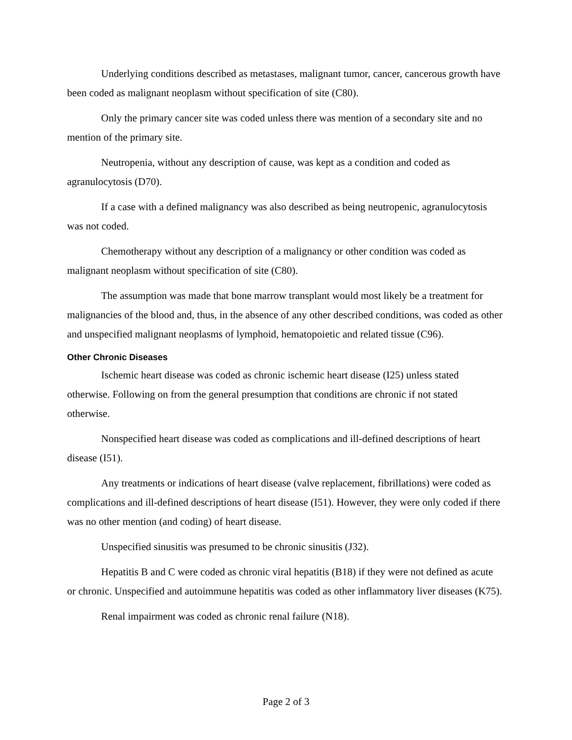Underlying conditions described as metastases, malignant tumor, cancer, cancerous growth have been coded as malignant neoplasm without specification of site (C80).
Only the primary cancer site was coded unless there was mention of a secondary site and no mention of the primary site.
Neutropenia, without any description of cause, was kept as a condition and coded as agranulocytosis (D70).
If a case with a defined malignancy was also described as being neutropenic, agranulocytosis was not coded.
Chemotherapy without any description of a malignancy or other condition was coded as malignant neoplasm without specification of site (C80).
The assumption was made that bone marrow transplant would most likely be a treatment for malignancies of the blood and, thus, in the absence of any other described conditions, was coded as other and unspecified malignant neoplasms of lymphoid, hematopoietic and related tissue (C96).
Other Chronic Diseases
Ischemic heart disease was coded as chronic ischemic heart disease (I25) unless stated otherwise. Following on from the general presumption that conditions are chronic if not stated otherwise.
Nonspecified heart disease was coded as complications and ill-defined descriptions of heart disease (I51).
Any treatments or indications of heart disease (valve replacement, fibrillations) were coded as complications and ill-defined descriptions of heart disease (I51). However, they were only coded if there was no other mention (and coding) of heart disease.
Unspecified sinusitis was presumed to be chronic sinusitis (J32).
Hepatitis B and C were coded as chronic viral hepatitis (B18) if they were not defined as acute or chronic. Unspecified and autoimmune hepatitis was coded as other inflammatory liver diseases (K75).
Renal impairment was coded as chronic renal failure (N18).
Page 2 of 3